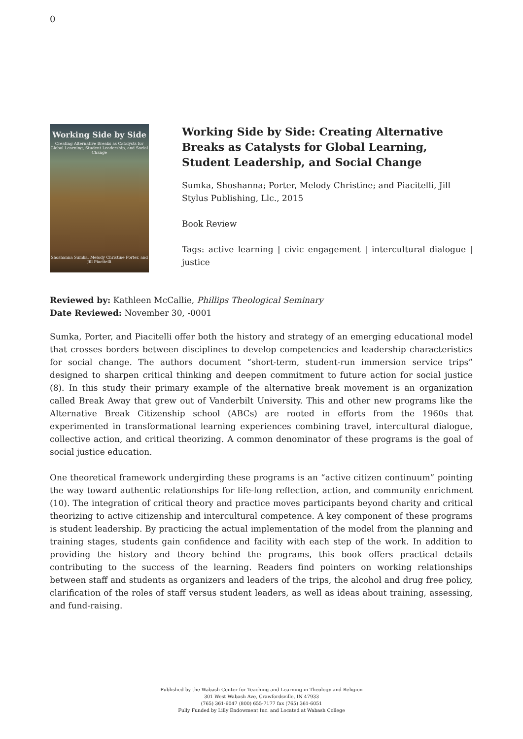0
Working Side by Side
Creating Alternative Breaks as Catalysts for Global Learning, Student Leadership, and Social Change
Shoshanna Sumka, Melody Christine Porter, and Jill Piacitelli
Working Side by Side: Creating Alternative Breaks as Catalysts for Global Learning, Student Leadership, and Social Change
Sumka, Shoshanna; Porter, Melody Christine; and Piacitelli, Jill
Stylus Publishing, Llc., 2015
Book Review
Tags: active learning | civic engagement | intercultural dialogue | justice
Reviewed by: Kathleen McCallie, Phillips Theological Seminary
Date Reviewed: November 30, -0001
Sumka, Porter, and Piacitelli offer both the history and strategy of an emerging educational model that crosses borders between disciplines to develop competencies and leadership characteristics for social change. The authors document “short-term, student-run immersion service trips” designed to sharpen critical thinking and deepen commitment to future action for social justice (8). In this study their primary example of the alternative break movement is an organization called Break Away that grew out of Vanderbilt University. This and other new programs like the Alternative Break Citizenship school (ABCs) are rooted in efforts from the 1960s that experimented in transformational learning experiences combining travel, intercultural dialogue, collective action, and critical theorizing. A common denominator of these programs is the goal of social justice education.
One theoretical framework undergirding these programs is an “active citizen continuum” pointing the way toward authentic relationships for life-long reflection, action, and community enrichment (10). The integration of critical theory and practice moves participants beyond charity and critical theorizing to active citizenship and intercultural competence. A key component of these programs is student leadership. By practicing the actual implementation of the model from the planning and training stages, students gain confidence and facility with each step of the work. In addition to providing the history and theory behind the programs, this book offers practical details contributing to the success of the learning. Readers find pointers on working relationships between staff and students as organizers and leaders of the trips, the alcohol and drug free policy, clarification of the roles of staff versus student leaders, as well as ideas about training, assessing, and fund-raising.
Published by the Wabash Center for Teaching and Learning in Theology and Religion
301 West Wabash Ave, Crawfordsville, IN 47933
(765) 361-6047 (800) 655-7177 fax (765) 361-6051
Fully Funded by Lilly Endowment Inc. and Located at Wabash College